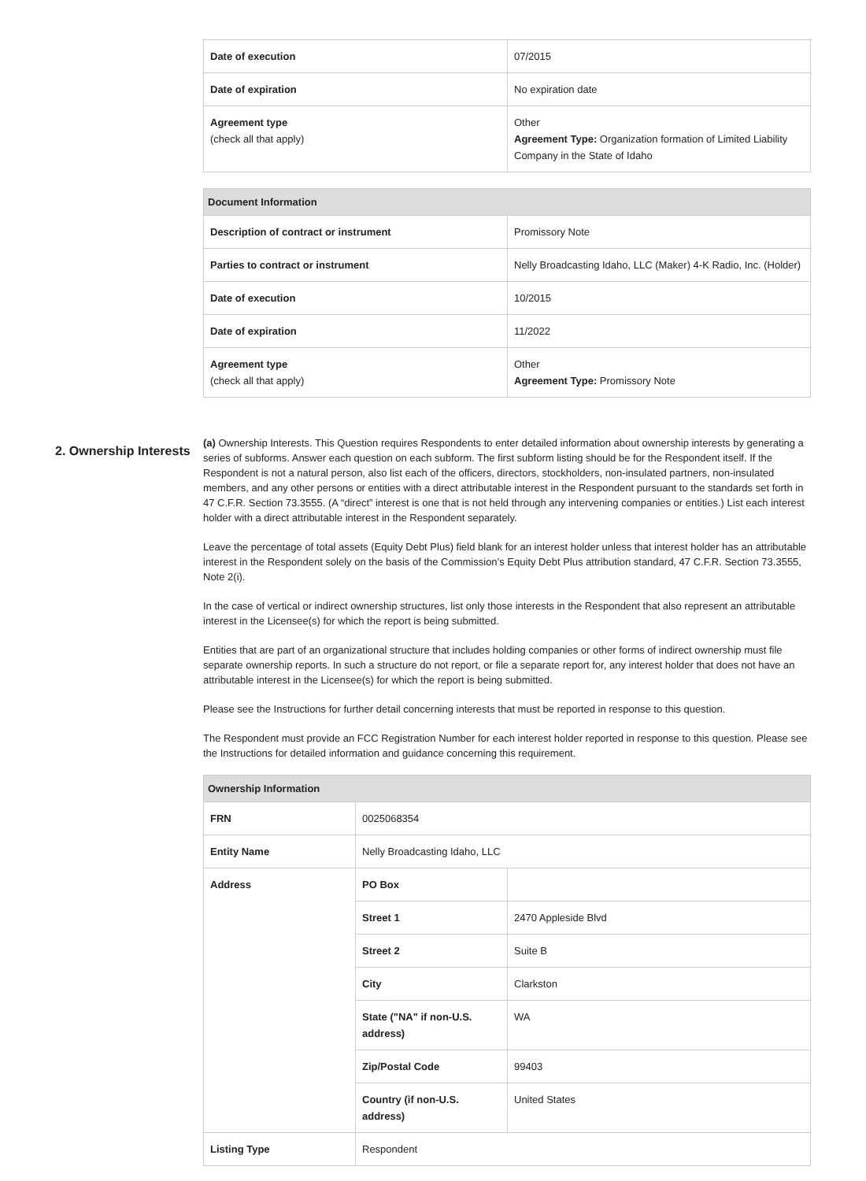| Date of execution | 07/2015 |
| Date of expiration | No expiration date |
| Agreement type (check all that apply) | Other Agreement Type: Organization formation of Limited Liability Company in the State of Idaho |
| Document Information | |
| --- | --- |
| Description of contract or instrument | Promissory Note |
| Parties to contract or instrument | Nelly Broadcasting Idaho, LLC (Maker) 4-K Radio, Inc. (Holder) |
| Date of execution | 10/2015 |
| Date of expiration | 11/2022 |
| Agreement type (check all that apply) | Other Agreement Type: Promissory Note |
2. Ownership Interests
(a) Ownership Interests. This Question requires Respondents to enter detailed information about ownership interests by generating a series of subforms. Answer each question on each subform. The first subform listing should be for the Respondent itself. If the Respondent is not a natural person, also list each of the officers, directors, stockholders, non-insulated partners, non-insulated members, and any other persons or entities with a direct attributable interest in the Respondent pursuant to the standards set forth in 47 C.F.R. Section 73.3555. (A “direct” interest is one that is not held through any intervening companies or entities.) List each interest holder with a direct attributable interest in the Respondent separately.
Leave the percentage of total assets (Equity Debt Plus) field blank for an interest holder unless that interest holder has an attributable interest in the Respondent solely on the basis of the Commission’s Equity Debt Plus attribution standard, 47 C.F.R. Section 73.3555, Note 2(i).
In the case of vertical or indirect ownership structures, list only those interests in the Respondent that also represent an attributable interest in the Licensee(s) for which the report is being submitted.
Entities that are part of an organizational structure that includes holding companies or other forms of indirect ownership must file separate ownership reports. In such a structure do not report, or file a separate report for, any interest holder that does not have an attributable interest in the Licensee(s) for which the report is being submitted.
Please see the Instructions for further detail concerning interests that must be reported in response to this question.
The Respondent must provide an FCC Registration Number for each interest holder reported in response to this question. Please see the Instructions for detailed information and guidance concerning this requirement.
| Ownership Information | | |
| --- | --- | --- |
| FRN | 0025068354 | |
| Entity Name | Nelly Broadcasting Idaho, LLC | |
| Address | PO Box | |
| | Street 1 | 2470 Appleside Blvd |
| | Street 2 | Suite B |
| | City | Clarkston |
| | State ("NA" if non-U.S. address) | WA |
| | Zip/Postal Code | 99403 |
| | Country (if non-U.S. address) | United States |
| Listing Type | Respondent | |